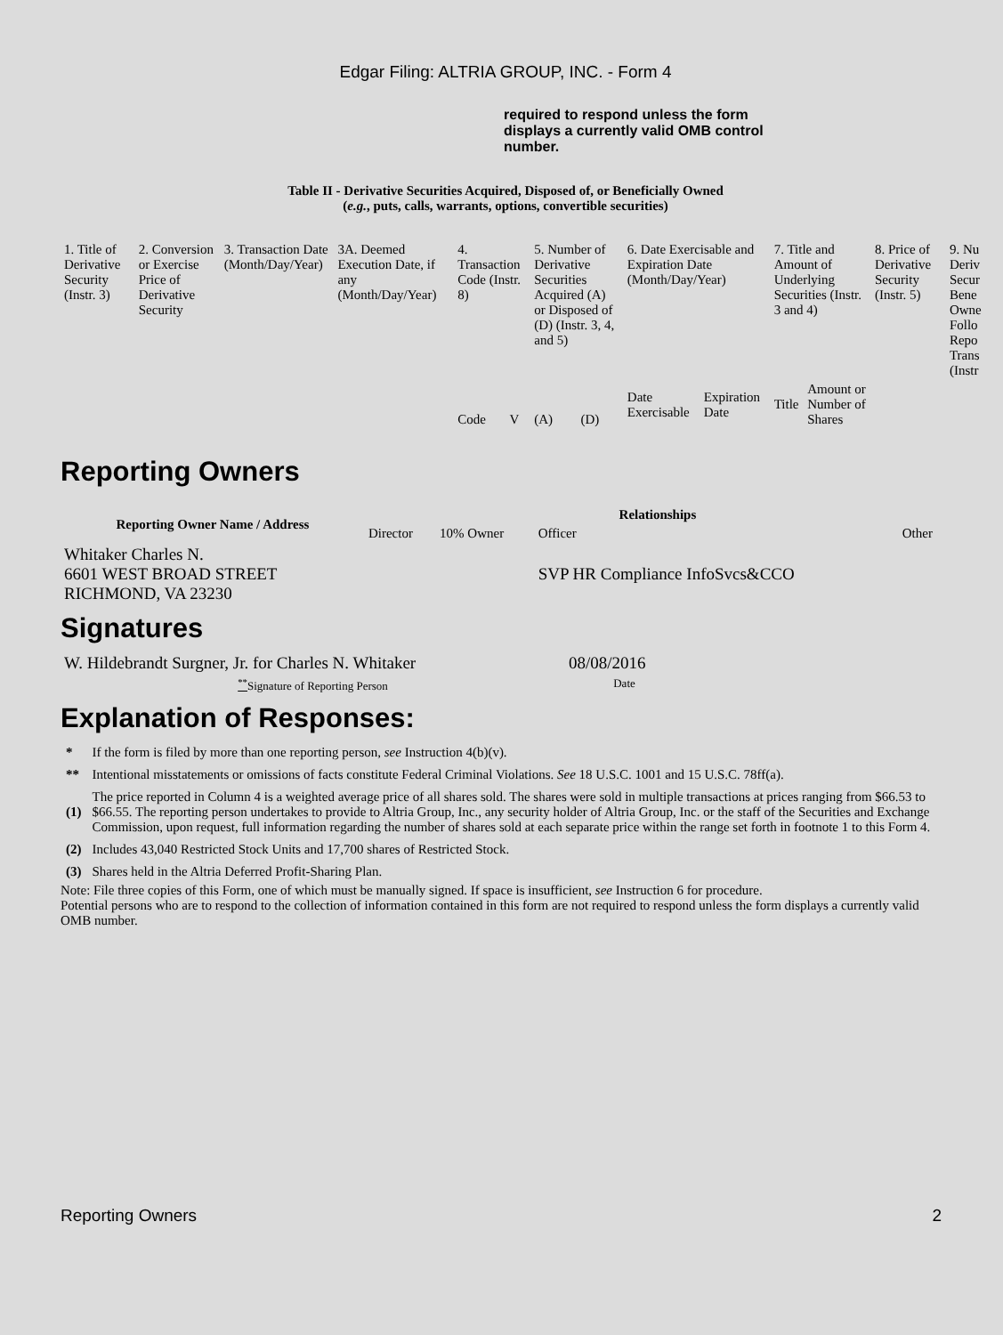Edgar Filing: ALTRIA GROUP, INC. - Form 4
required to respond unless the form displays a currently valid OMB control number.
Table II - Derivative Securities Acquired, Disposed of, or Beneficially Owned
(e.g., puts, calls, warrants, options, convertible securities)
| 1. Title of Derivative Security (Instr. 3) | 2. Conversion or Exercise Price of Derivative Security | 3. Transaction Date (Month/Day/Year) | 3A. Deemed Execution Date, if any (Month/Day/Year) | 4. Transaction Code (Instr. 8) | | 5. Number of Derivative Securities Acquired (A) or Disposed of (D) (Instr. 3, 4, and 5) | | 6. Date Exercisable and Expiration Date (Month/Day/Year) | | 7. Title and Amount of Underlying Securities (Instr. 3 and 4) | | 8. Price of Derivative Security (Instr. 5) | 9. Nu Deriv Secur Bene Owne Follo Repo Trans (Instr |
| | | | | Code | V | (A) | (D) | Date Exercisable | Expiration Date | Title | Amount or Number of Shares | | |
Reporting Owners
| Reporting Owner Name / Address | Relationships | | | |
| --- | --- | --- | --- | --- |
| | Director | 10% Owner | Officer | Other |
| Whitaker Charles N. 6601 WEST BROAD STREET RICHMOND, VA 23230 | | | SVP HR Compliance InfoSvcs&CCO | |
Signatures
| W. Hildebrandt Surgner, Jr. for Charles N. Whitaker | 08/08/2016 |
| <sup>**</sup> Signature of Reporting Person | Date |
Explanation of Responses:
| * | If the form is filed by more than one reporting person, see Instruction 4(b)(v). |
| ** | Intentional misstatements or omissions of facts constitute Federal Criminal Violations. See 18 U.S.C. 1001 and 15 U.S.C. 78ff(a). |
| (1) | The price reported in Column 4 is a weighted average price of all shares sold. The shares were sold in multiple transactions at prices ranging from $66.53 to $66.55. The reporting person undertakes to provide to Altria Group, Inc., any security holder of Altria Group, Inc. or the staff of the Securities and Exchange Commission, upon request, full information regarding the number of shares sold at each separate price within the range set forth in footnote 1 to this Form 4. |
| (2) | Includes 43,040 Restricted Stock Units and 17,700 shares of Restricted Stock. |
| (3) | Shares held in the Altria Deferred Profit-Sharing Plan. |
Note: File three copies of this Form, one of which must be manually signed. If space is insufficient, see Instruction 6 for procedure.
Potential persons who are to respond to the collection of information contained in this form are not required to respond unless the form displays a currently valid OMB number.
Reporting Owners 2